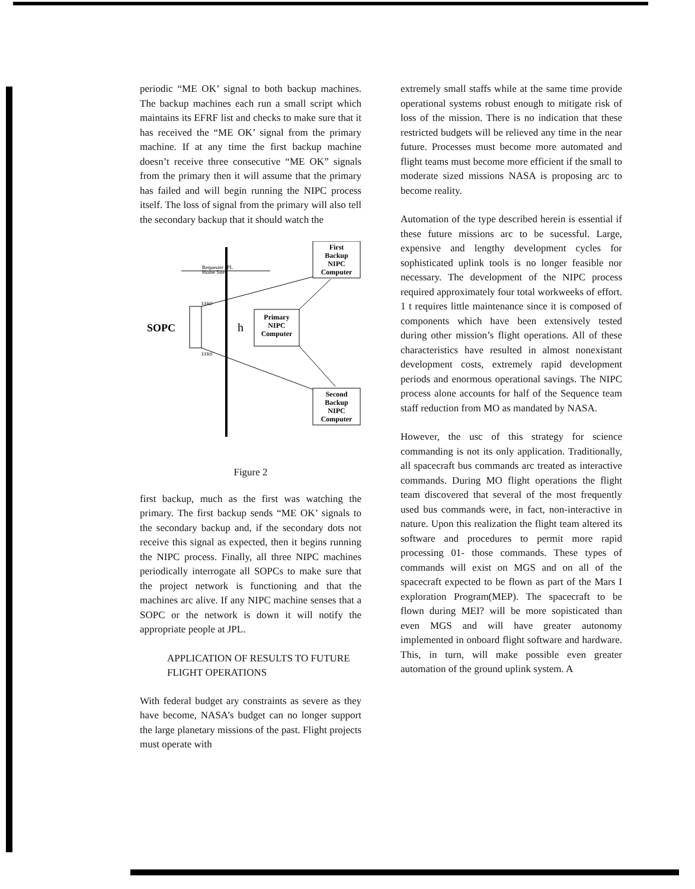periodic “ME OK’ signal to both backup machines. The backup machines each run a small script which maintains its EFRF list and checks to make sure that it has received the “ME OK’ signal from the primary machine. If at any time the first backup machine doesn’t receive three consecutive “ME OK” signals from the primary then it will assume that the primary has failed and will begin running the NIPC process itself. The loss of signal from the primary will also tell the secondary backup that it should watch the
Requester JPL
Home Site
First
Backup
NIPC
Computer
SOPC
h
Primary
NIPC
Computer
EFRF
EFRF
Second
Backup
NIPC
Computer
Figure 2
first backup, much as the first was watching the primary. The first backup sends “ME OK’ signals to the secondary backup and, if the secondary dots not receive this signal as expected, then it begins running the NIPC process. Finally, all three NIPC machines periodically interrogate all SOPCs to make sure that the project network is functioning and that the machines arc alive. If any NIPC machine senses that a SOPC or the network is down it will notify the appropriate people at JPL.
APPLICATION OF RESULTS TO FUTURE FLIGHT OPERATIONS
With federal budget ary constraints as severe as they have become, NASA’s budget can no longer support the large planetary missions of the past. Flight projects must operate with
extremely small staffs while at the same time provide operational systems robust enough to mitigate risk of loss of the mission. There is no indication that these restricted budgets will be relieved any time in the near future. Processes must become more automated and flight teams must become more efficient if the small to moderate sized missions NASA is proposing arc to become reality.
Automation of the type described herein is essential if these future missions arc to be sucessful. Large, expensive and lengthy development cycles for sophisticated uplink tools is no longer feasible nor necessary. The development of the NIPC process required approximately four total workweeks of effort. 1 t requires little maintenance since it is composed of components which have been extensively tested during other mission’s flight operations. All of these characteristics have resulted in almost nonexistant development costs, extremely rapid development periods and enormous operational savings. The NIPC process alone accounts for half of the Sequence team staff reduction from MO as mandated by NASA.
However, the usc of this strategy for science commanding is not its only application. Traditionally, all spacecraft bus commands arc treated as interactive commands. During MO flight operations the flight team discovered that several of the most frequently used bus commands were, in fact, non-interactive in nature. Upon this realization the flight team altered its software and procedures to permit more rapid processing 01- those commands. These types of commands will exist on MGS and on all of the spacecraft expected to be flown as part of the Mars I exploration Program(MEP). The spacecraft to be flown during MEI? will be more sopisticated than even MGS and will have greater autonomy implemented in onboard flight software and hardware. This, in turn, will make possible even greater automation of the ground uplink system. A